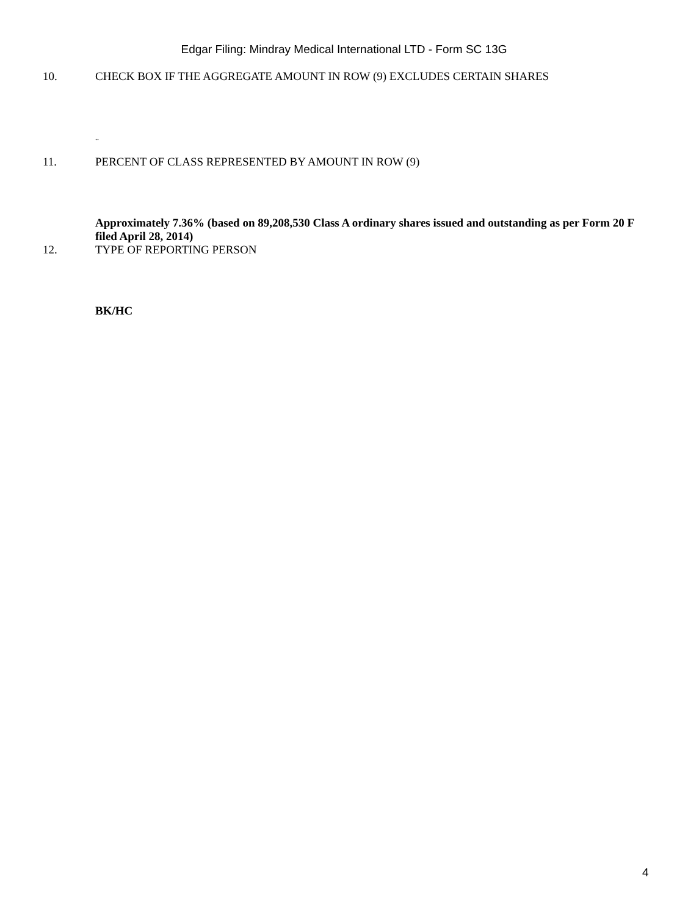Edgar Filing: Mindray Medical International LTD - Form SC 13G
10. CHECK BOX IF THE AGGREGATE AMOUNT IN ROW (9) EXCLUDES CERTAIN SHARES
..
11. PERCENT OF CLASS REPRESENTED BY AMOUNT IN ROW (9)
Approximately 7.36% (based on 89,208,530 Class A ordinary shares issued and outstanding as per Form 20 F filed April 28, 2014)
12. TYPE OF REPORTING PERSON
BK/HC
4